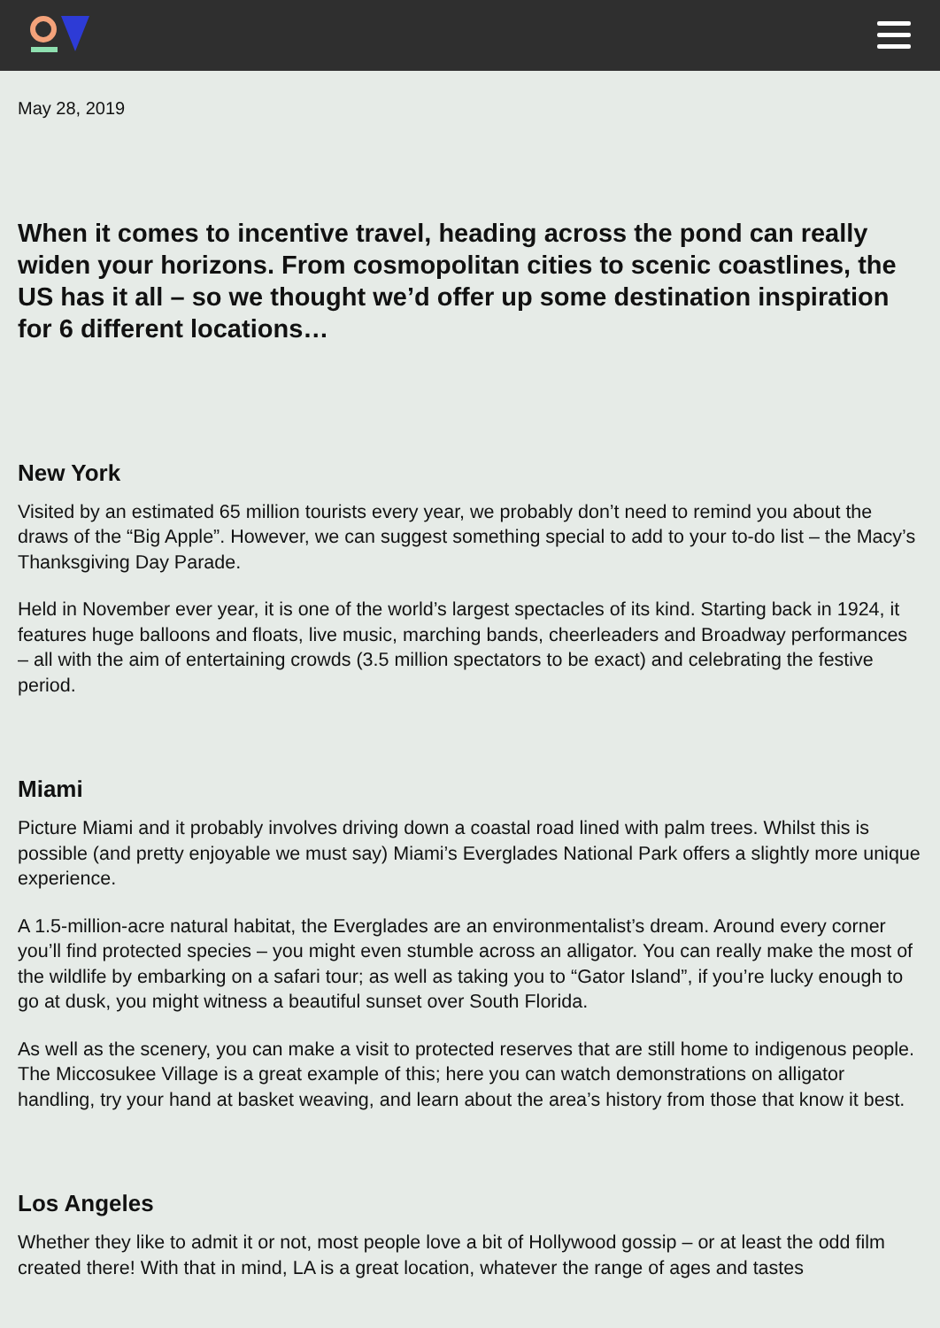May 28, 2019
When it comes to incentive travel, heading across the pond can really widen your horizons. From cosmopolitan cities to scenic coastlines, the US has it all – so we thought we’d offer up some destination inspiration for 6 different locations…
New York
Visited by an estimated 65 million tourists every year, we probably don’t need to remind you about the draws of the “Big Apple”. However, we can suggest something special to add to your to-do list – the Macy’s Thanksgiving Day Parade.
Held in November ever year, it is one of the world’s largest spectacles of its kind. Starting back in 1924, it features huge balloons and floats, live music, marching bands, cheerleaders and Broadway performances – all with the aim of entertaining crowds (3.5 million spectators to be exact) and celebrating the festive period.
Miami
Picture Miami and it probably involves driving down a coastal road lined with palm trees. Whilst this is possible (and pretty enjoyable we must say) Miami’s Everglades National Park offers a slightly more unique experience.
A 1.5-million-acre natural habitat, the Everglades are an environmentalist’s dream. Around every corner you’ll find protected species – you might even stumble across an alligator. You can really make the most of the wildlife by embarking on a safari tour; as well as taking you to “Gator Island”, if you’re lucky enough to go at dusk, you might witness a beautiful sunset over South Florida.
As well as the scenery, you can make a visit to protected reserves that are still home to indigenous people. The Miccosukee Village is a great example of this; here you can watch demonstrations on alligator handling, try your hand at basket weaving, and learn about the area’s history from those that know it best.
Los Angeles
Whether they like to admit it or not, most people love a bit of Hollywood gossip – or at least the odd film created there! With that in mind, LA is a great location, whatever the range of ages and tastes